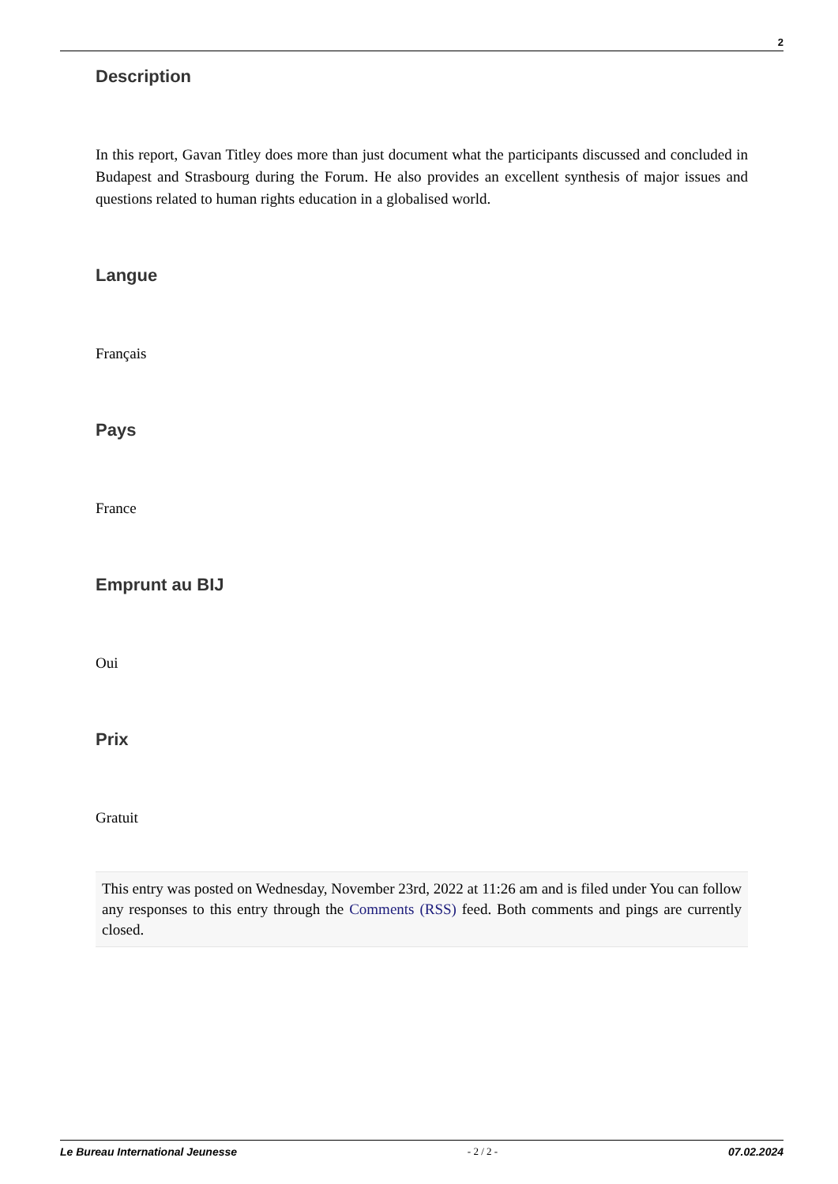2
Description
In this report, Gavan Titley does more than just document what the participants discussed and concluded in Budapest and Strasbourg during the Forum. He also provides an excellent synthesis of major issues and questions related to human rights education in a globalised world.
Langue
Français
Pays
France
Emprunt au BIJ
Oui
Prix
Gratuit
This entry was posted on Wednesday, November 23rd, 2022 at 11:26 am and is filed under You can follow any responses to this entry through the Comments (RSS) feed. Both comments and pings are currently closed.
Le Bureau International Jeunesse - 2 / 2 - 07.02.2024